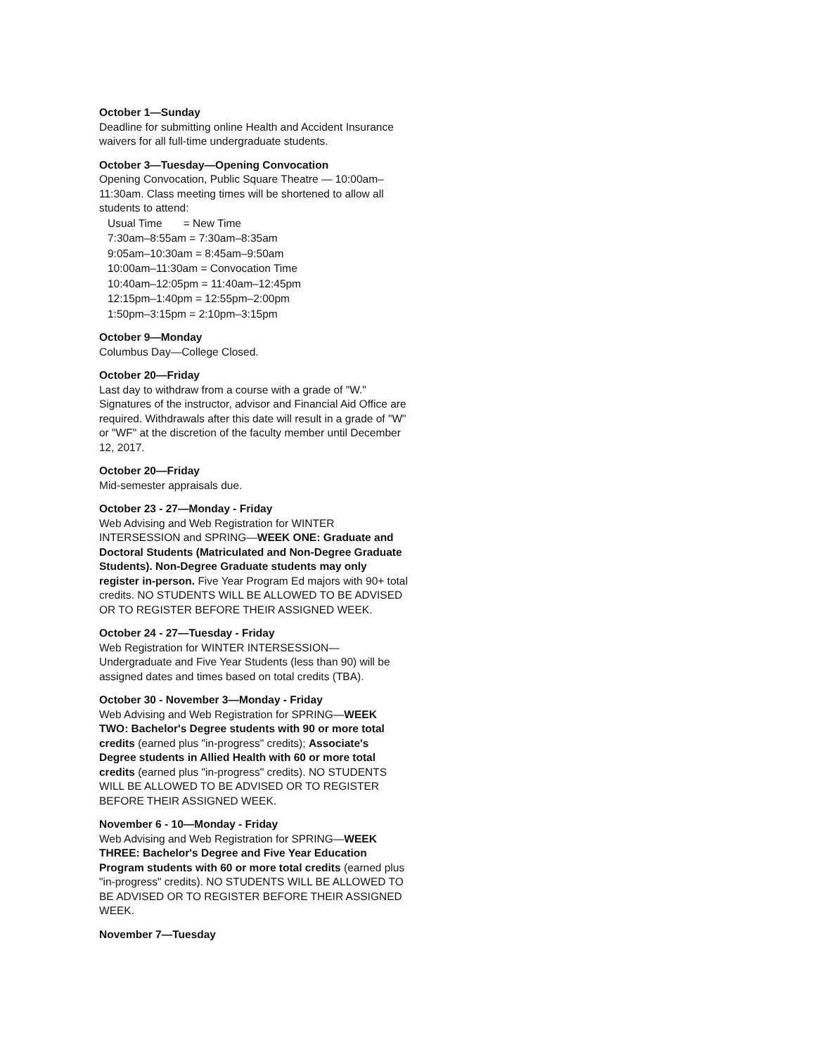October 1—Sunday
Deadline for submitting online Health and Accident Insurance waivers for all full-time undergraduate students.
October 3—Tuesday—Opening Convocation
Opening Convocation, Public Square Theatre — 10:00am–11:30am. Class meeting times will be shortened to allow all students to attend:
Usual Time = New Time
7:30am–8:55am = 7:30am–8:35am
9:05am–10:30am = 8:45am–9:50am
10:00am–11:30am = Convocation Time
10:40am–12:05pm = 11:40am–12:45pm
12:15pm–1:40pm = 12:55pm–2:00pm
1:50pm–3:15pm = 2:10pm–3:15pm
October 9—Monday
Columbus Day—College Closed.
October 20—Friday
Last day to withdraw from a course with a grade of "W." Signatures of the instructor, advisor and Financial Aid Office are required. Withdrawals after this date will result in a grade of "W" or "WF" at the discretion of the faculty member until December 12, 2017.
October 20—Friday
Mid-semester appraisals due.
October 23 - 27—Monday - Friday
Web Advising and Web Registration for WINTER INTERSESSION and SPRING—WEEK ONE: Graduate and Doctoral Students (Matriculated and Non-Degree Graduate Students). Non-Degree Graduate students may only register in-person. Five Year Program Ed majors with 90+ total credits. NO STUDENTS WILL BE ALLOWED TO BE ADVISED OR TO REGISTER BEFORE THEIR ASSIGNED WEEK.
October 24 - 27—Tuesday - Friday
Web Registration for WINTER INTERSESSION—Undergraduate and Five Year Students (less than 90) will be assigned dates and times based on total credits (TBA).
October 30 - November 3—Monday - Friday
Web Advising and Web Registration for SPRING—WEEK TWO: Bachelor's Degree students with 90 or more total credits (earned plus "in-progress" credits); Associate's Degree students in Allied Health with 60 or more total credits (earned plus "in-progress" credits). NO STUDENTS WILL BE ALLOWED TO BE ADVISED OR TO REGISTER BEFORE THEIR ASSIGNED WEEK.
November 6 - 10—Monday - Friday
Web Advising and Web Registration for SPRING—WEEK THREE: Bachelor's Degree and Five Year Education Program students with 60 or more total credits (earned plus "in-progress" credits). NO STUDENTS WILL BE ALLOWED TO BE ADVISED OR TO REGISTER BEFORE THEIR ASSIGNED WEEK.
November 7—Tuesday